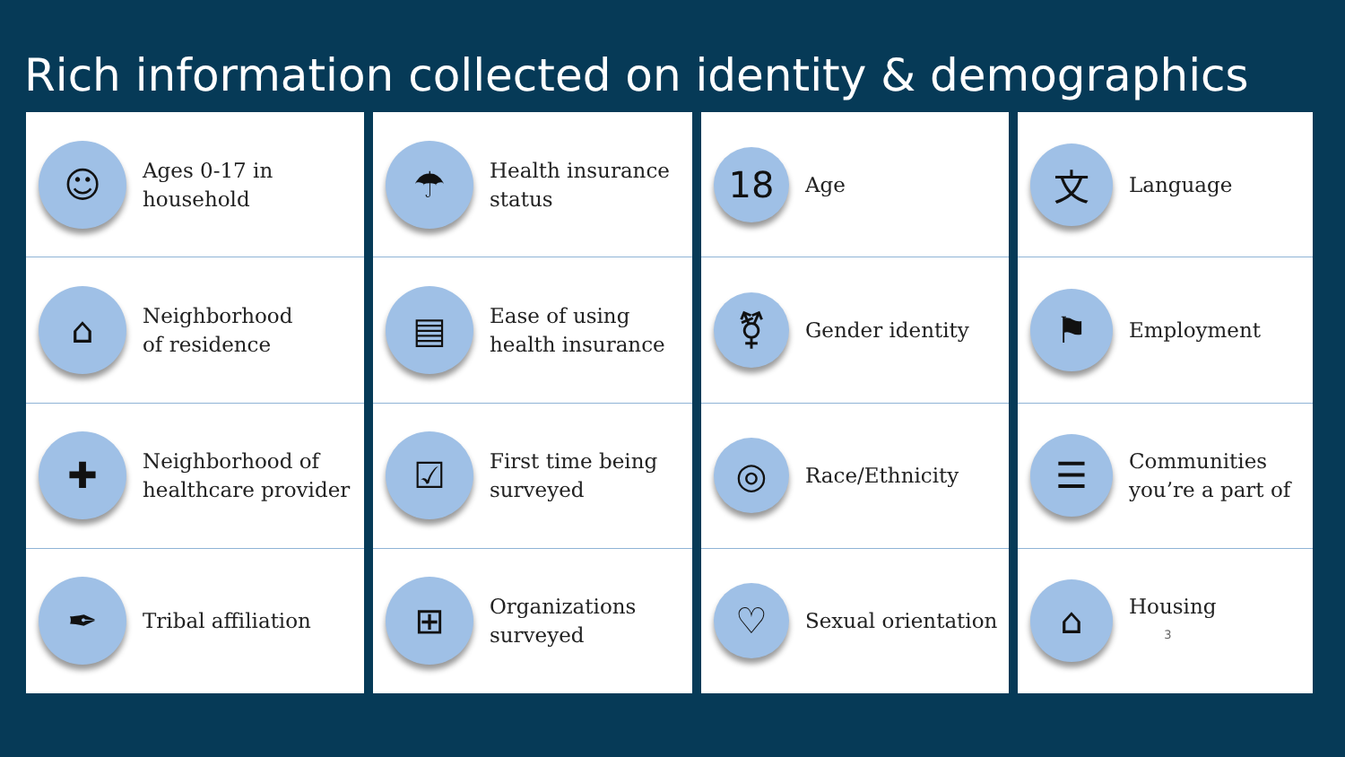Rich information collected on identity & demographics
☺
Ages 0-17 in
household
⌂
Neighborhood
of residence
✚
Neighborhood of
healthcare provider
✒
Tribal affiliation
☂
Health insurance
status
▤
Ease of using
health insurance
☑
First time being
surveyed
⊞
Organizations
surveyed
18
Age
⚧
Gender identity
◎
Race/Ethnicity
♡
Sexual orientation
文
Language
⚑
Employment
☰
Communities
you’re a part of
⌂
Housing
3